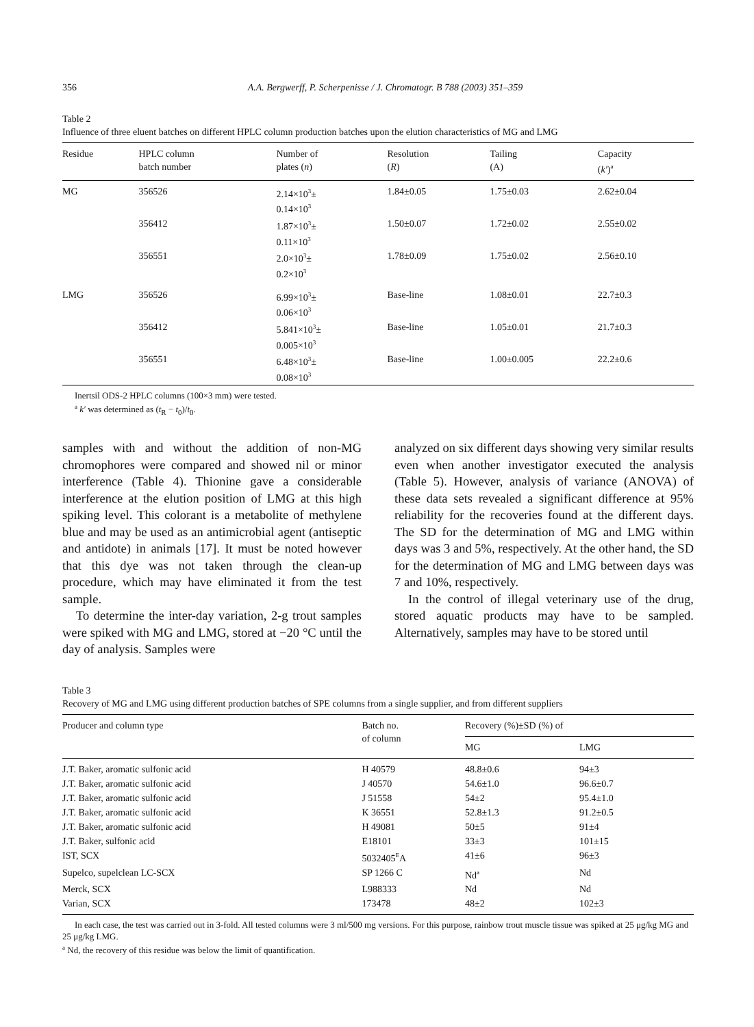356 A.A. Bergwerff, P. Scherpenisse / J. Chromatogr. B 788 (2003) 351–359
Table 2
Influence of three eluent batches on different HPLC column production batches upon the elution characteristics of MG and LMG
| Residue | HPLC column batch number | Number of plates ( n ) | Resolution ( R ) | Tailing (A) | Capacity ( k′ )<sup>a</sup> |
| --- | --- | --- | --- | --- | --- |
| MG | 356526 | 2.14×10<sup>3</sup>± 0.14×10<sup>3</sup> | 1.84±0.05 | 1.75±0.03 | 2.62±0.04 |
| | 356412 | 1.87×10<sup>3</sup>± 0.11×10<sup>3</sup> | 1.50±0.07 | 1.72±0.02 | 2.55±0.02 |
| | 356551 | 2.0×10<sup>3</sup>± 0.2×10<sup>3</sup> | 1.78±0.09 | 1.75±0.02 | 2.56±0.10 |
| LMG | 356526 | 6.99×10<sup>3</sup>± 0.06×10<sup>3</sup> | Base-line | 1.08±0.01 | 22.7±0.3 |
| | 356412 | 5.841×10<sup>3</sup>± 0.005×10<sup>3</sup> | Base-line | 1.05±0.01 | 21.7±0.3 |
| | 356551 | 6.48×10<sup>3</sup>± 0.08×10<sup>3</sup> | Base-line | 1.00±0.005 | 22.2±0.6 |
Inertsil ODS-2 HPLC columns (100×3 mm) were tested.
<sup>a</sup> k′ was determined as (t<sub>R</sub> − t<sub>0</sub>)/t<sub>0</sub>.
samples with and without the addition of non-MG chromophores were compared and showed nil or minor interference (Table 4). Thionine gave a considerable interference at the elution position of LMG at this high spiking level. This colorant is a metabolite of methylene blue and may be used as an antimicrobial agent (antiseptic and antidote) in animals [17]. It must be noted however that this dye was not taken through the clean-up procedure, which may have eliminated it from the test sample.
To determine the inter-day variation, 2-g trout samples were spiked with MG and LMG, stored at −20 °C until the day of analysis. Samples were
analyzed on six different days showing very similar results even when another investigator executed the analysis (Table 5). However, analysis of variance (ANOVA) of these data sets revealed a significant difference at 95% reliability for the recoveries found at the different days. The SD for the determination of MG and LMG within days was 3 and 5%, respectively. At the other hand, the SD for the determination of MG and LMG between days was 7 and 10%, respectively.
In the control of illegal veterinary use of the drug, stored aquatic products may have to be sampled. Alternatively, samples may have to be stored until
Table 3
Recovery of MG and LMG using different production batches of SPE columns from a single supplier, and from different suppliers
| Producer and column type | Batch no. of column | Recovery (%)±SD (%) of | |
| --- | --- | --- | --- |
| | | MG | LMG |
| J.T. Baker, aromatic sulfonic acid | H 40579 | 48.8±0.6 | 94±3 |
| J.T. Baker, aromatic sulfonic acid | J 40570 | 54.6±1.0 | 96.6±0.7 |
| J.T. Baker, aromatic sulfonic acid | J 51558 | 54±2 | 95.4±1.0 |
| J.T. Baker, aromatic sulfonic acid | K 36551 | 52.8±1.3 | 91.2±0.5 |
| J.T. Baker, aromatic sulfonic acid | H 49081 | 50±5 | 91±4 |
| J.T. Baker, sulfonic acid | E18101 | 33±3 | 101±15 |
| IST, SCX | 5032405<sup>E</sup>A | 41±6 | 96±3 |
| Supelco, supelclean LC-SCX | SP 1266 C | Nd<sup>a</sup> | Nd |
| Merck, SCX | L988333 | Nd | Nd |
| Varian, SCX | 173478 | 48±2 | 102±3 |
In each case, the test was carried out in 3-fold. All tested columns were 3 ml/500 mg versions. For this purpose, rainbow trout muscle tissue was spiked at 25 μg/kg MG and 25 μg/kg LMG.
<sup>a</sup> Nd, the recovery of this residue was below the limit of quantification.